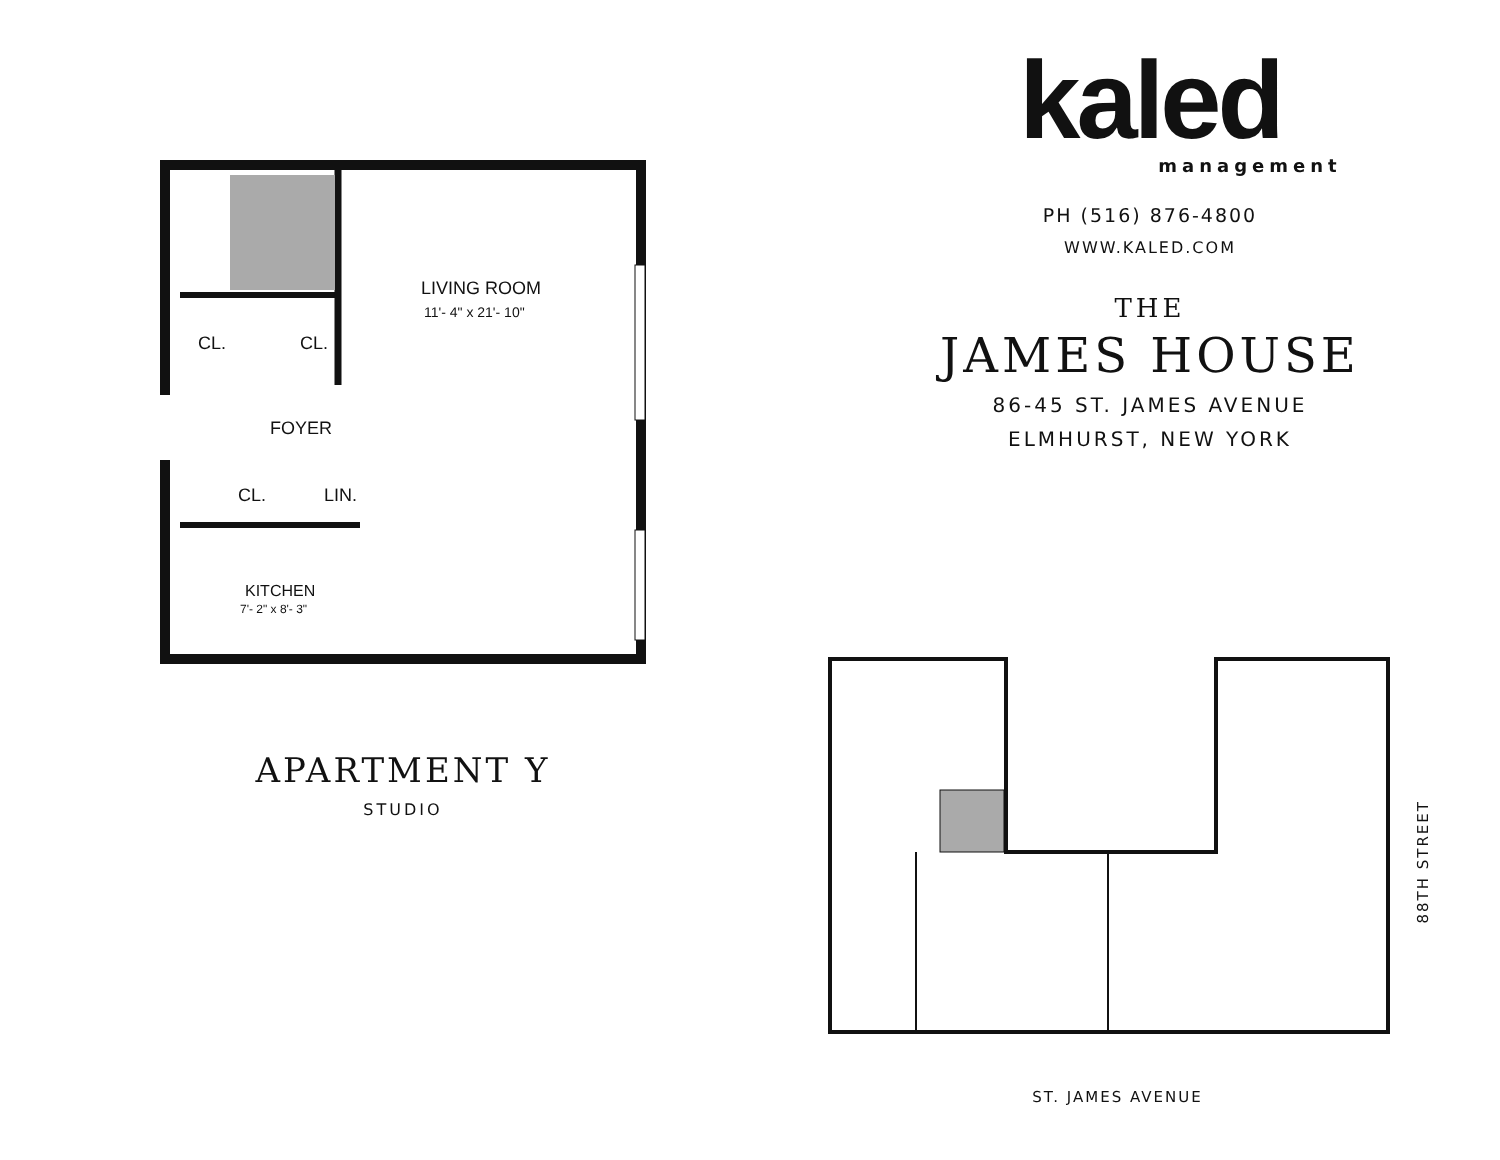LIVING ROOM
11'- 4" x 21'- 10"
CL. CL.
FOYER
CL. LIN.
KITCHEN
7'- 2" x 8'- 3"
APARTMENT Y
STUDIO
kaled
management
PH (516) 876-4800
WWW.KALED.COM
THE
JAMES HOUSE
86-45 ST. JAMES AVENUE
ELMHURST, NEW YORK
ST. JAMES AVENUE
88TH STREET